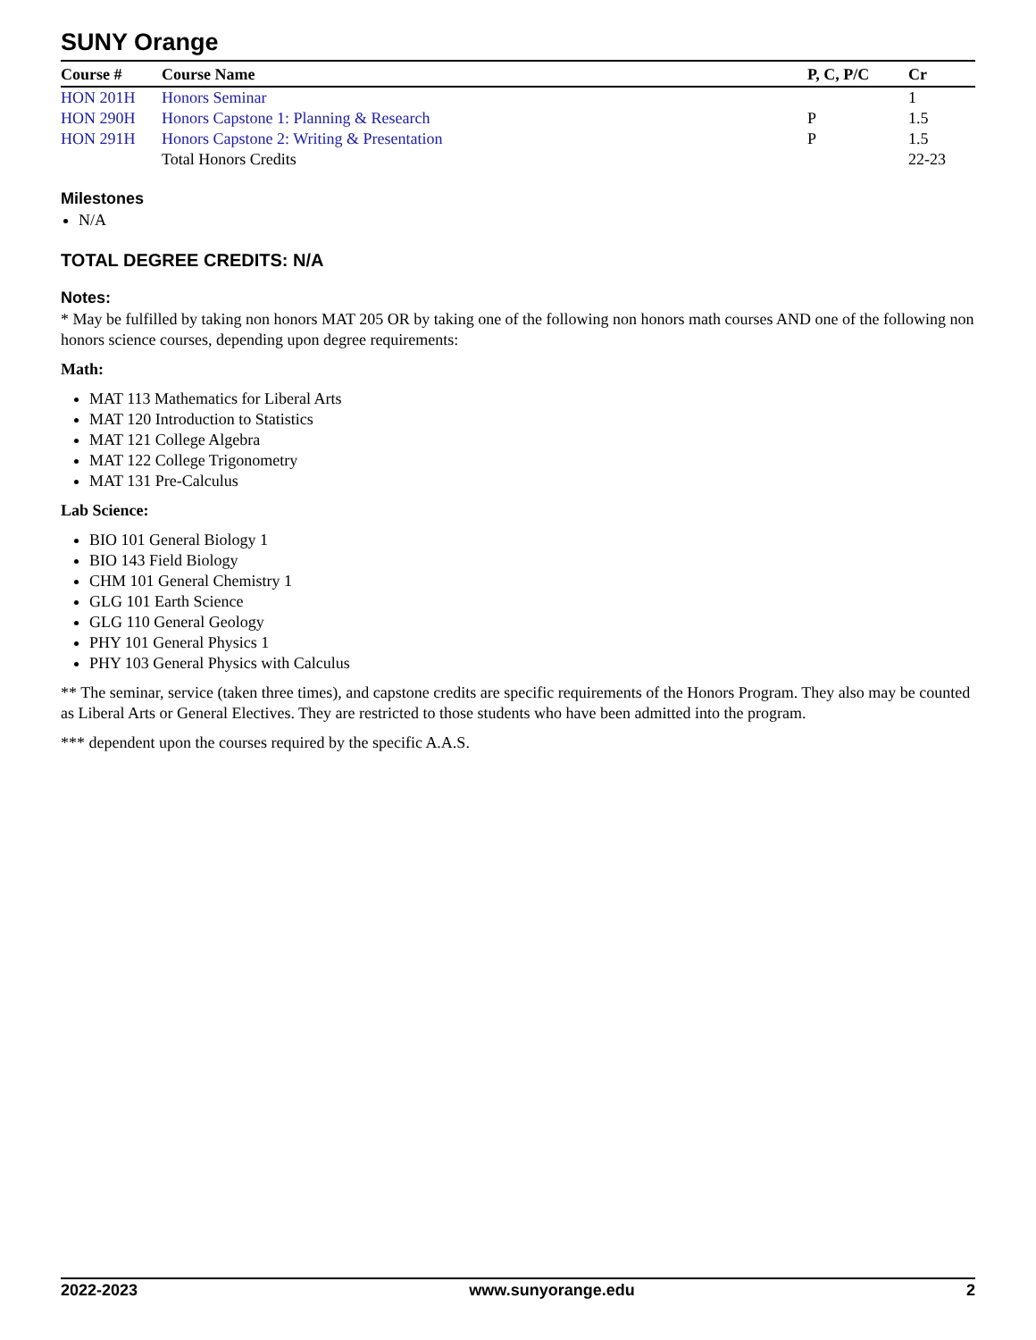SUNY Orange
| Course # | Course Name | P, C, P/C | Cr |
| --- | --- | --- | --- |
| HON 201H | Honors Seminar | | 1 |
| HON 290H | Honors Capstone 1: Planning & Research | P | 1.5 |
| HON 291H | Honors Capstone 2: Writing & Presentation | P | 1.5 |
| | Total Honors Credits | | 22-23 |
Milestones
N/A
TOTAL DEGREE CREDITS: N/A
Notes:
* May be fulfilled by taking non honors MAT 205 OR by taking one of the following non honors math courses AND one of the following non honors science courses, depending upon degree requirements:
Math:
MAT 113 Mathematics for Liberal Arts
MAT 120 Introduction to Statistics
MAT 121 College Algebra
MAT 122 College Trigonometry
MAT 131 Pre-Calculus
Lab Science:
BIO 101 General Biology 1
BIO 143 Field Biology
CHM 101 General Chemistry 1
GLG 101 Earth Science
GLG 110 General Geology
PHY 101 General Physics 1
PHY 103 General Physics with Calculus
** The seminar, service (taken three times), and capstone credits are specific requirements of the Honors Program. They also may be counted as Liberal Arts or General Electives. They are restricted to those students who have been admitted into the program.
*** dependent upon the courses required by the specific A.A.S.
2022-2023 www.sunyorange.edu 2